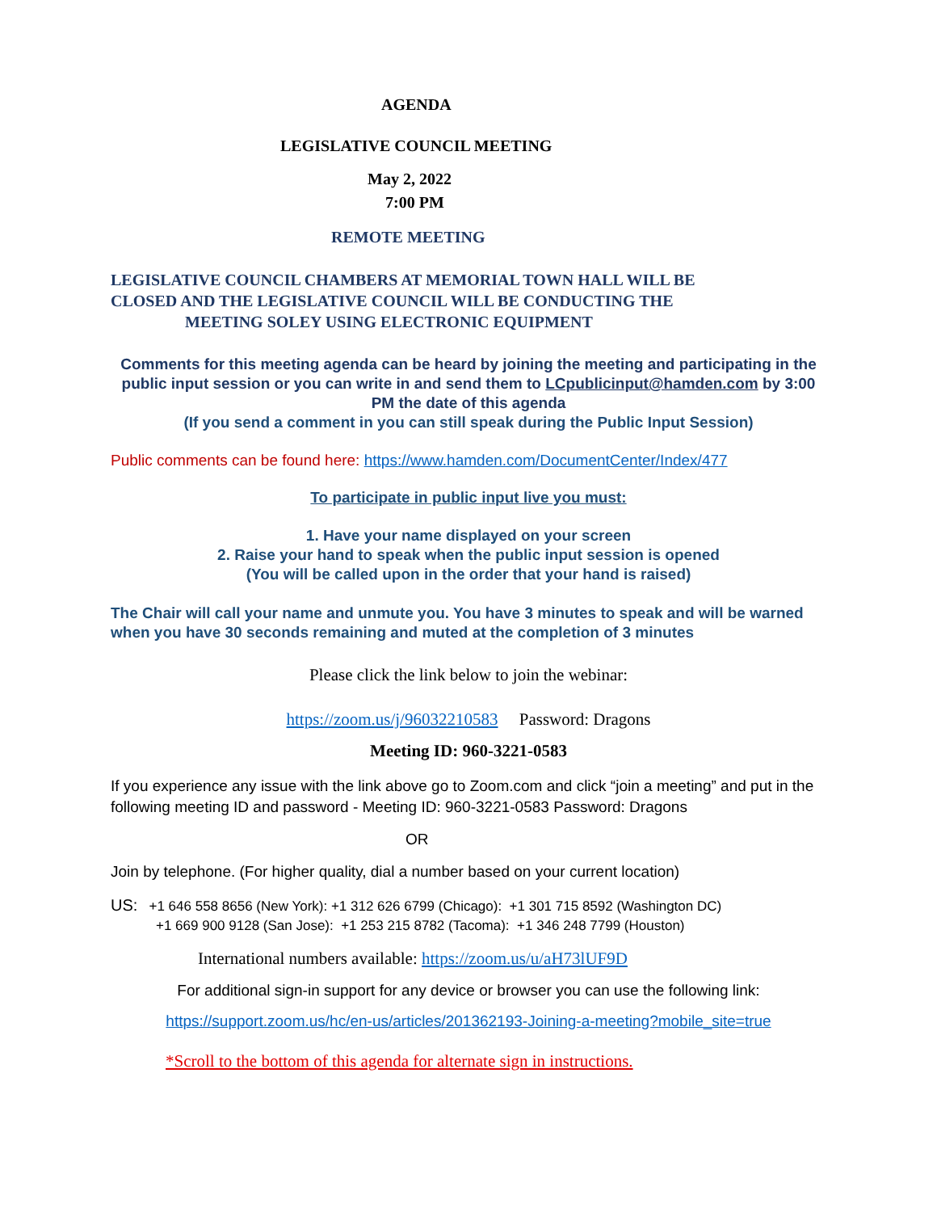AGENDA
LEGISLATIVE COUNCIL MEETING
May 2, 2022
7:00 PM
REMOTE MEETING
LEGISLATIVE COUNCIL CHAMBERS AT MEMORIAL TOWN HALL WILL BE
CLOSED AND THE LEGISLATIVE COUNCIL WILL BE CONDUCTING THE
MEETING SOLEY USING ELECTRONIC EQUIPMENT
Comments for this meeting agenda can be heard by joining the meeting and participating in the public input session or you can write in and send them to LCpublicinput@hamden.com by 3:00 PM the date of this agenda
(If you send a comment in you can still speak during the Public Input Session)
Public comments can be found here: https://www.hamden.com/DocumentCenter/Index/477
To participate in public input live you must:
1. Have your name displayed on your screen
2. Raise your hand to speak when the public input session is opened
(You will be called upon in the order that your hand is raised)
The Chair will call your name and unmute you. You have 3 minutes to speak and will be warned when you have 30 seconds remaining and muted at the completion of 3 minutes
Please click the link below to join the webinar:
https://zoom.us/j/96032210583 Password: Dragons
Meeting ID: 960-3221-0583
If you experience any issue with the link above go to Zoom.com and click “join a meeting” and put in the following meeting ID and password - Meeting ID: 960-3221-0583 Password: Dragons
OR
Join by telephone. (For higher quality, dial a number based on your current location)
US: +1 646 558 8656 (New York): +1 312 626 6799 (Chicago): +1 301 715 8592 (Washington DC)
+1 669 900 9128 (San Jose): +1 253 215 8782 (Tacoma): +1 346 248 7799 (Houston)
International numbers available: https://zoom.us/u/aH73lUF9D
For additional sign-in support for any device or browser you can use the following link:
https://support.zoom.us/hc/en-us/articles/201362193-Joining-a-meeting?mobile_site=true
*Scroll to the bottom of this agenda for alternate sign in instructions.